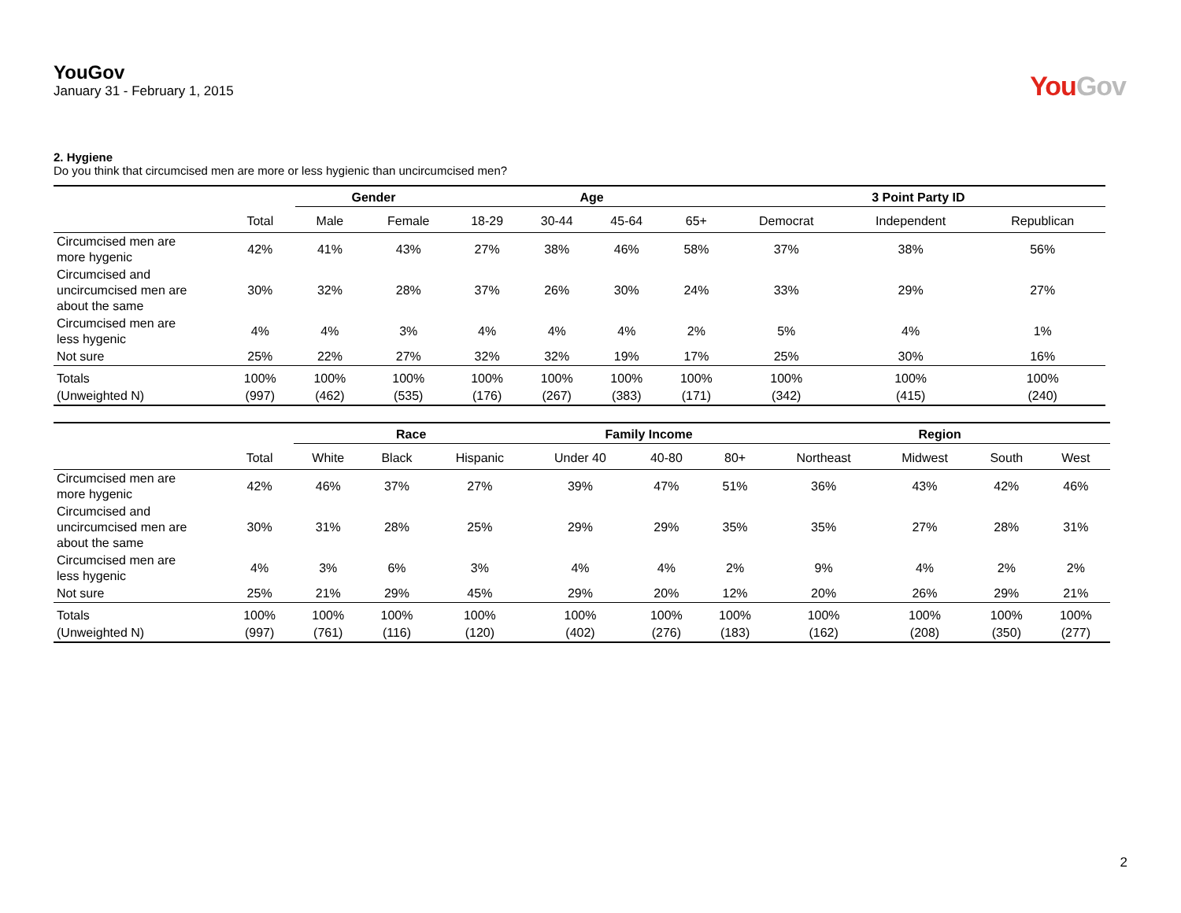YouGov
January 31 - February 1, 2015
YouGov
2. Hygiene
Do you think that circumcised men are more or less hygienic than uncircumcised men?
| | | Gender | | Age | | | | 3 Point Party ID | | |
| --- | --- | --- | --- | --- | --- | --- | --- | --- | --- | --- |
| | Total | Male | Female | 18-29 | 30-44 | 45-64 | 65+ | Democrat | Independent | Republican |
| Circumcised men are more hygenic | 42% | 41% | 43% | 27% | 38% | 46% | 58% | 37% | 38% | 56% |
| Circumcised and uncircumcised men are about the same | 30% | 32% | 28% | 37% | 26% | 30% | 24% | 33% | 29% | 27% |
| Circumcised men are less hygenic | 4% | 4% | 3% | 4% | 4% | 4% | 2% | 5% | 4% | 1% |
| Not sure | 25% | 22% | 27% | 32% | 32% | 19% | 17% | 25% | 30% | 16% |
| Totals | 100% | 100% | 100% | 100% | 100% | 100% | 100% | 100% | 100% | 100% |
| (Unweighted N) | (997) | (462) | (535) | (176) | (267) | (383) | (171) | (342) | (415) | (240) |
| | | Race | | | Family Income | | | Region | | | |
| --- | --- | --- | --- | --- | --- | --- | --- | --- | --- | --- | --- |
| | Total | White | Black | Hispanic | Under 40 | 40-80 | 80+ | Northeast | Midwest | South | West |
| Circumcised men are more hygenic | 42% | 46% | 37% | 27% | 39% | 47% | 51% | 36% | 43% | 42% | 46% |
| Circumcised and uncircumcised men are about the same | 30% | 31% | 28% | 25% | 29% | 29% | 35% | 35% | 27% | 28% | 31% |
| Circumcised men are less hygenic | 4% | 3% | 6% | 3% | 4% | 4% | 2% | 9% | 4% | 2% | 2% |
| Not sure | 25% | 21% | 29% | 45% | 29% | 20% | 12% | 20% | 26% | 29% | 21% |
| Totals | 100% | 100% | 100% | 100% | 100% | 100% | 100% | 100% | 100% | 100% | 100% |
| (Unweighted N) | (997) | (761) | (116) | (120) | (402) | (276) | (183) | (162) | (208) | (350) | (277) |
2